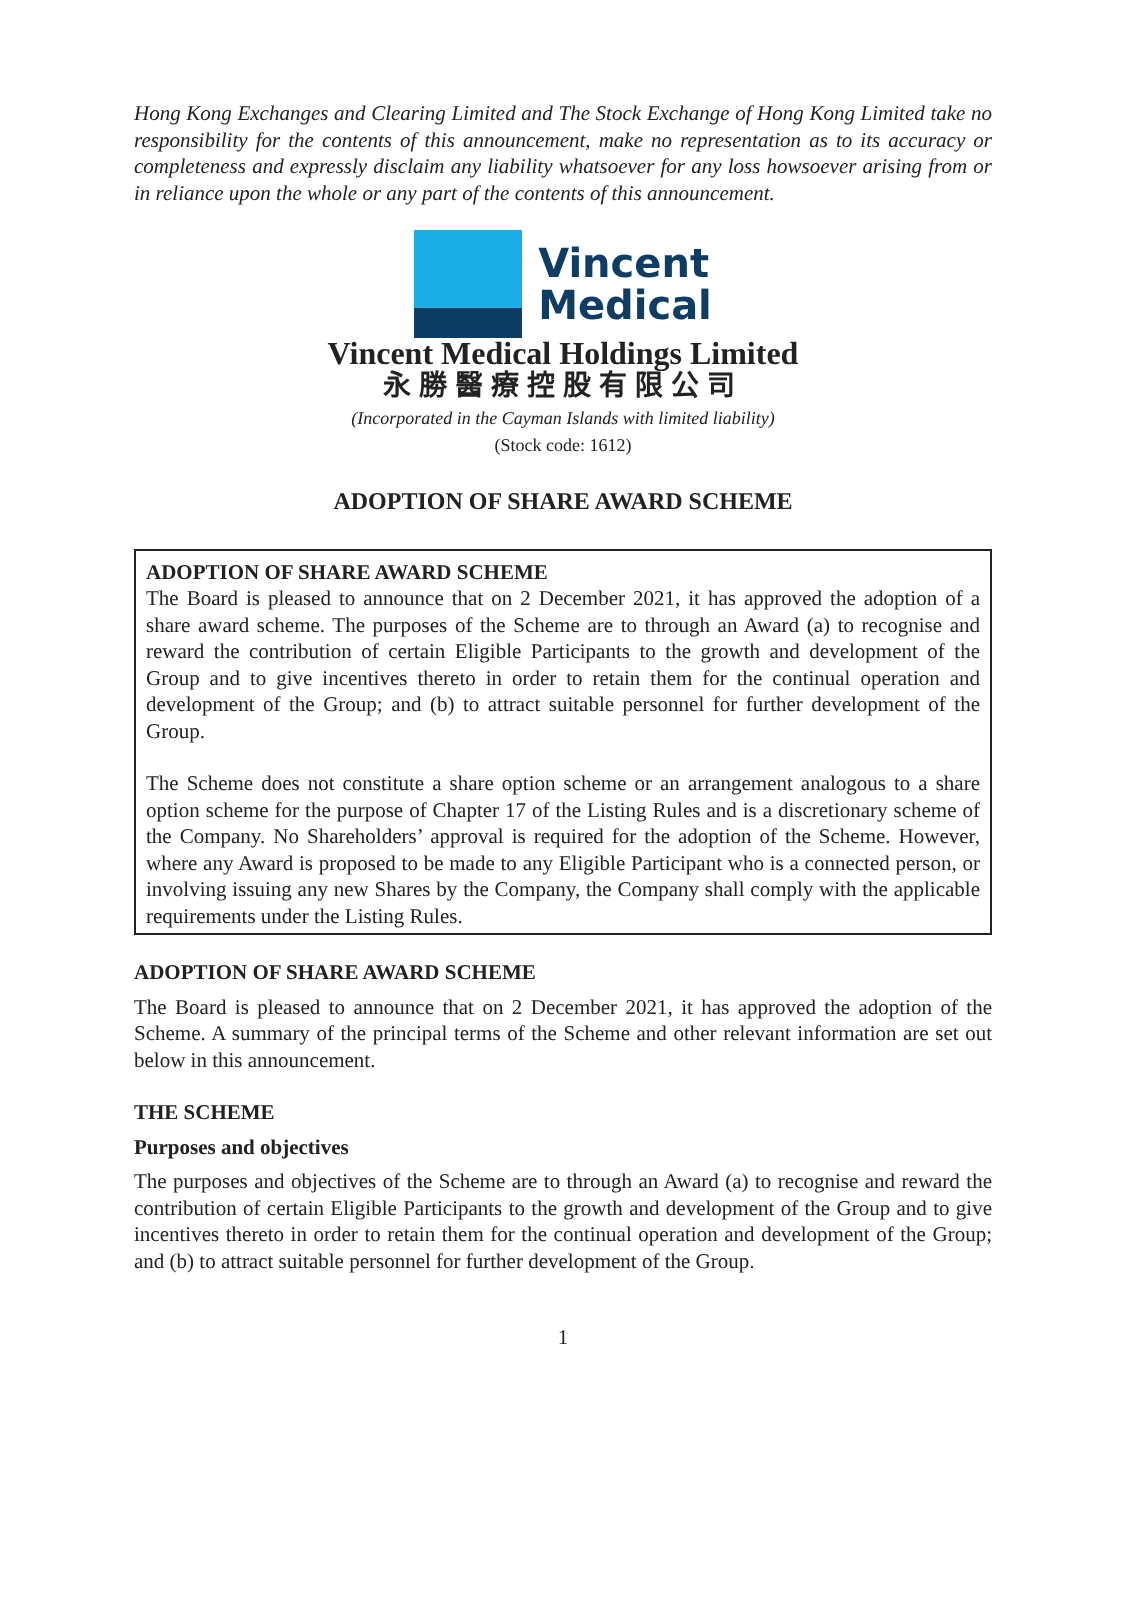Hong Kong Exchanges and Clearing Limited and The Stock Exchange of Hong Kong Limited take no responsibility for the contents of this announcement, make no representation as to its accuracy or completeness and expressly disclaim any liability whatsoever for any loss howsoever arising from or in reliance upon the whole or any part of the contents of this announcement.
Vincent
Medical
Vincent Medical Holdings Limited
永勝醫療控股有限公司
(Incorporated in the Cayman Islands with limited liability)
(Stock code: 1612)
ADOPTION OF SHARE AWARD SCHEME
ADOPTION OF SHARE AWARD SCHEME
The Board is pleased to announce that on 2 December 2021, it has approved the adoption of a share award scheme. The purposes of the Scheme are to through an Award (a) to recognise and reward the contribution of certain Eligible Participants to the growth and development of the Group and to give incentives thereto in order to retain them for the continual operation and development of the Group; and (b) to attract suitable personnel for further development of the Group.
The Scheme does not constitute a share option scheme or an arrangement analogous to a share option scheme for the purpose of Chapter 17 of the Listing Rules and is a discretionary scheme of the Company. No Shareholders’ approval is required for the adoption of the Scheme. However, where any Award is proposed to be made to any Eligible Participant who is a connected person, or involving issuing any new Shares by the Company, the Company shall comply with the applicable requirements under the Listing Rules.
ADOPTION OF SHARE AWARD SCHEME
The Board is pleased to announce that on 2 December 2021, it has approved the adoption of the Scheme. A summary of the principal terms of the Scheme and other relevant information are set out below in this announcement.
THE SCHEME
Purposes and objectives
The purposes and objectives of the Scheme are to through an Award (a) to recognise and reward the contribution of certain Eligible Participants to the growth and development of the Group and to give incentives thereto in order to retain them for the continual operation and development of the Group; and (b) to attract suitable personnel for further development of the Group.
1